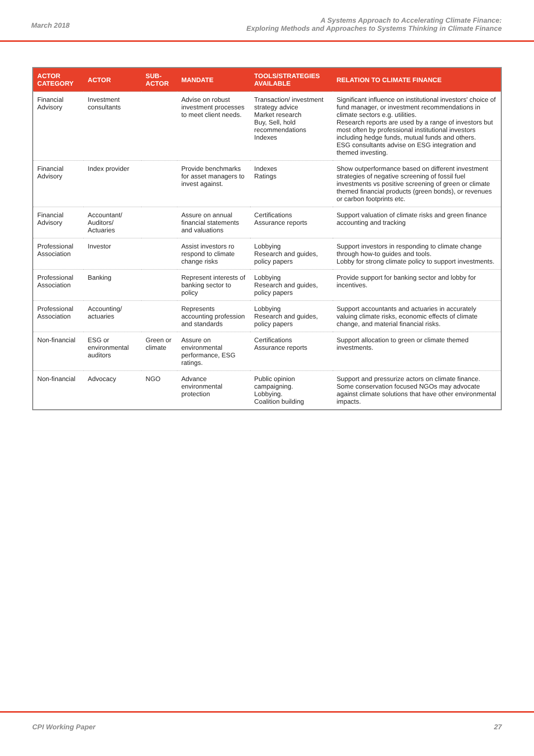March 2018
A Systems Approach to Accelerating Climate Finance:
Exploring Methods and Approaches to Systems Thinking in Climate Finance
| ACTOR CATEGORY | ACTOR | SUB-ACTOR | MANDATE | TOOLS/STRATEGIES AVAILABLE | RELATION TO CLIMATE FINANCE |
| --- | --- | --- | --- | --- | --- |
| Financial Advisory | Investment consultants | | Advise on robust investment processes to meet client needs. | Transaction/ investment strategy advice Market research Buy, Sell, hold recommendations Indexes | Significant influence on institutional investors' choice of fund manager, or investment recommendations in climate sectors e.g. utilities. Research reports are used by a range of investors but most often by professional institutional investors including hedge funds, mutual funds and others. ESG consultants advise on ESG integration and themed investing. |
| Financial Advisory | Index provider | | Provide benchmarks for asset managers to invest against. | Indexes Ratings | Show outperformance based on different investment strategies of negative screening of fossil fuel investments vs positive screening of green or climate themed financial products (green bonds), or revenues or carbon footprints etc. |
| Financial Advisory | Accountant/ Auditors/ Actuaries | | Assure on annual financial statements and valuations | Certifications Assurance reports | Support valuation of climate risks and green finance accounting and tracking |
| Professional Association | Investor | | Assist investors ro respond to climate change risks | Lobbying Research and guides, policy papers | Support investors in responding to climate change through how-to guides and tools. Lobby for strong climate policy to support investments. |
| Professional Association | Banking | | Represent interests of banking sector to policy | Lobbying Research and guides, policy papers | Provide support for banking sector and lobby for incentives. |
| Professional Association | Accounting/ actuaries | | Represents accounting profession and standards | Lobbying Research and guides, policy papers | Support accountants and actuaries in accurately valuing climate risks, economic effects of climate change, and material financial risks. |
| Non-financial | ESG or environmental auditors | Green or climate | Assure on environmental performance, ESG ratings. | Certifications Assurance reports | Support allocation to green or climate themed investments. |
| Non-financial | Advocacy | NGO | Advance environmental protection | Public opinion campaigning. Lobbying. Coalition building | Support and pressurize actors on climate finance. Some conservation focused NGOs may advocate against climate solutions that have other environmental impacts. |
CPI Working Paper 27